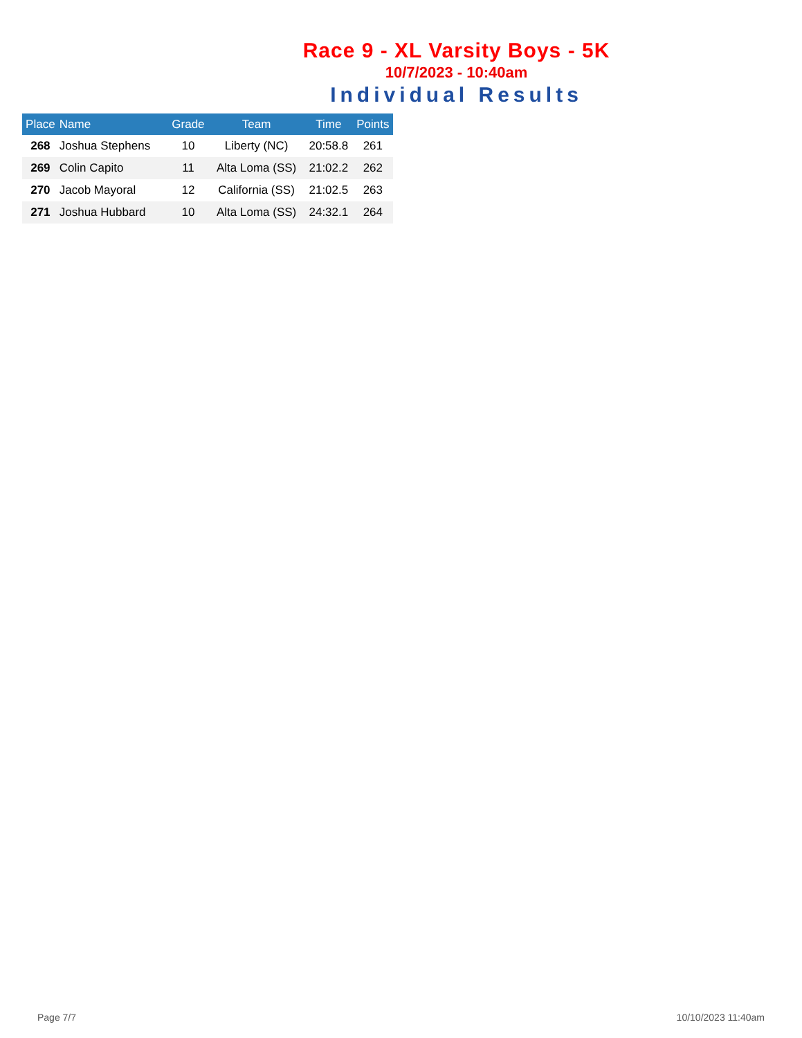Race 9 - XL Varsity Boys - 5K
10/7/2023 - 10:40am
Individual Results
| Place | Name | Grade | Team | Time | Points |
| --- | --- | --- | --- | --- | --- |
| 268 | Joshua Stephens | 10 | Liberty (NC) | 20:58.8 | 261 |
| 269 | Colin Capito | 11 | Alta Loma (SS) | 21:02.2 | 262 |
| 270 | Jacob Mayoral | 12 | California (SS) | 21:02.5 | 263 |
| 271 | Joshua Hubbard | 10 | Alta Loma (SS) | 24:32.1 | 264 |
Page 7/7 10/10/2023 11:40am